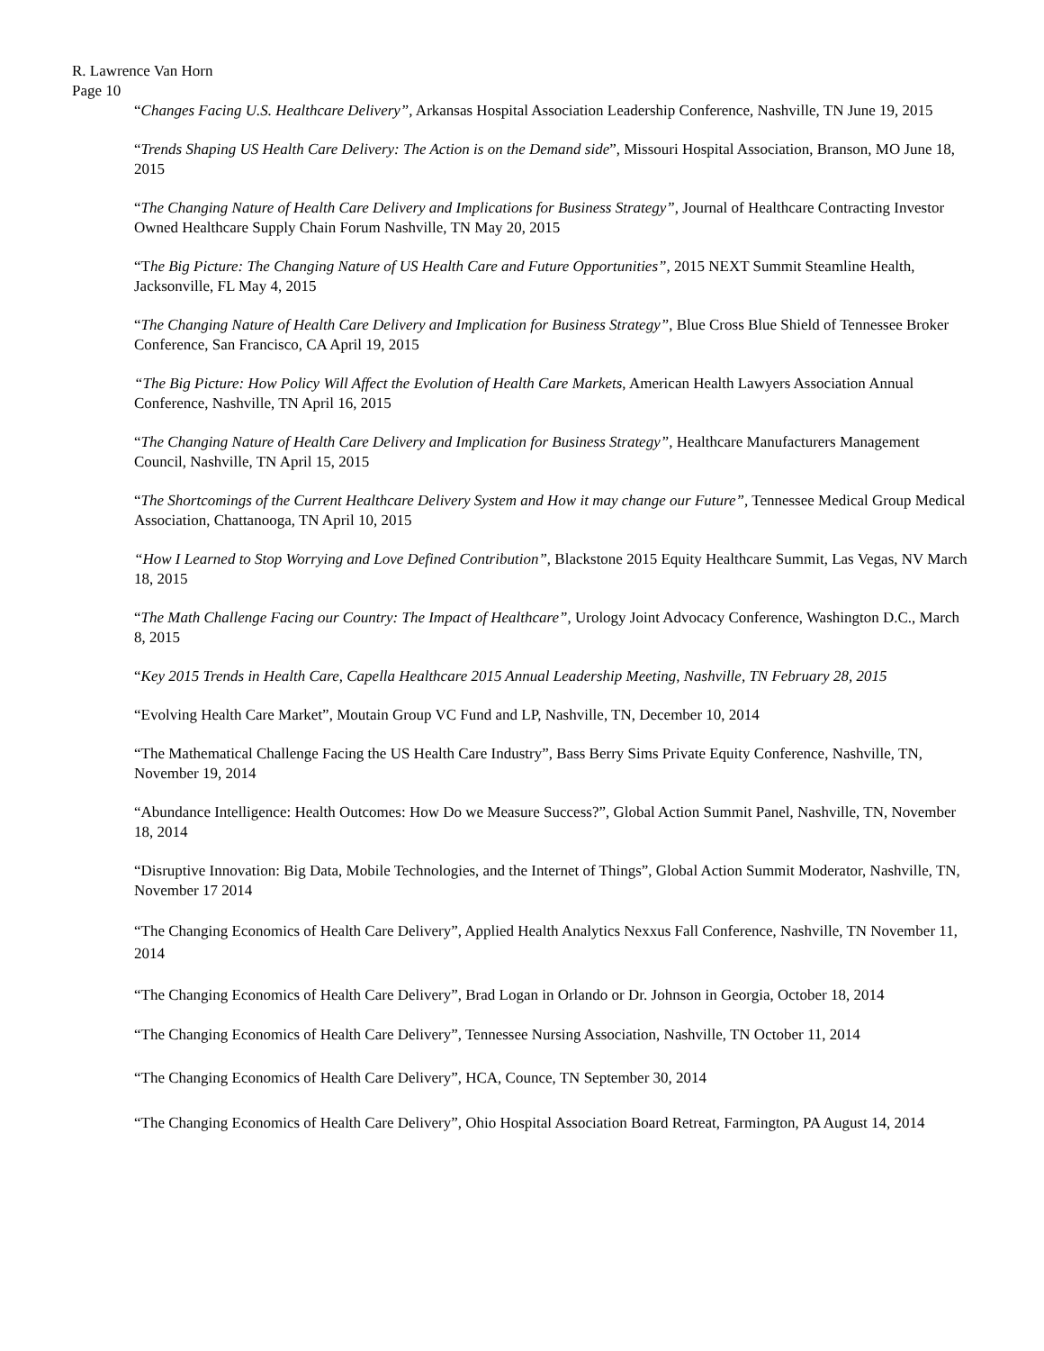R. Lawrence Van Horn
Page 10
“Changes Facing U.S. Healthcare Delivery”, Arkansas Hospital Association Leadership Conference, Nashville, TN June 19, 2015
“Trends Shaping US Health Care Delivery: The Action is on the Demand side”, Missouri Hospital Association, Branson, MO June 18, 2015
“The Changing Nature of Health Care Delivery and Implications for Business Strategy”, Journal of Healthcare Contracting Investor Owned Healthcare Supply Chain Forum Nashville, TN May 20, 2015
“The Big Picture: The Changing Nature of US Health Care and Future Opportunities”, 2015 NEXT Summit Steamline Health, Jacksonville, FL May 4, 2015
“The Changing Nature of Health Care Delivery and Implication for Business Strategy”, Blue Cross Blue Shield of Tennessee Broker Conference, San Francisco, CA April 19, 2015
“The Big Picture: How Policy Will Affect the Evolution of Health Care Markets, American Health Lawyers Association Annual Conference, Nashville, TN April 16, 2015
“The Changing Nature of Health Care Delivery and Implication for Business Strategy”, Healthcare Manufacturers Management Council, Nashville, TN April 15, 2015
“The Shortcomings of the Current Healthcare Delivery System and How it may change our Future”, Tennessee Medical Group Medical Association, Chattanooga, TN April 10, 2015
“How I Learned to Stop Worrying and Love Defined Contribution”, Blackstone 2015 Equity Healthcare Summit, Las Vegas, NV March 18, 2015
“The Math Challenge Facing our Country: The Impact of Healthcare”, Urology Joint Advocacy Conference, Washington D.C., March 8, 2015
“Key 2015 Trends in Health Care, Capella Healthcare 2015 Annual Leadership Meeting, Nashville, TN February 28, 2015
“Evolving Health Care Market”, Moutain Group VC Fund and LP, Nashville, TN, December 10, 2014
“The Mathematical Challenge Facing the US Health Care Industry”, Bass Berry Sims Private Equity Conference, Nashville, TN, November 19, 2014
“Abundance Intelligence: Health Outcomes: How Do we Measure Success?”, Global Action Summit Panel, Nashville, TN, November 18, 2014
“Disruptive Innovation: Big Data, Mobile Technologies, and the Internet of Things”, Global Action Summit Moderator, Nashville, TN, November 17 2014
“The Changing Economics of Health Care Delivery”, Applied Health Analytics Nexxus Fall Conference, Nashville, TN November 11, 2014
“The Changing Economics of Health Care Delivery”, Brad Logan in Orlando or Dr. Johnson in Georgia, October 18, 2014
“The Changing Economics of Health Care Delivery”, Tennessee Nursing Association, Nashville, TN October 11, 2014
“The Changing Economics of Health Care Delivery”, HCA, Counce, TN September 30, 2014
“The Changing Economics of Health Care Delivery”, Ohio Hospital Association Board Retreat, Farmington, PA August 14, 2014